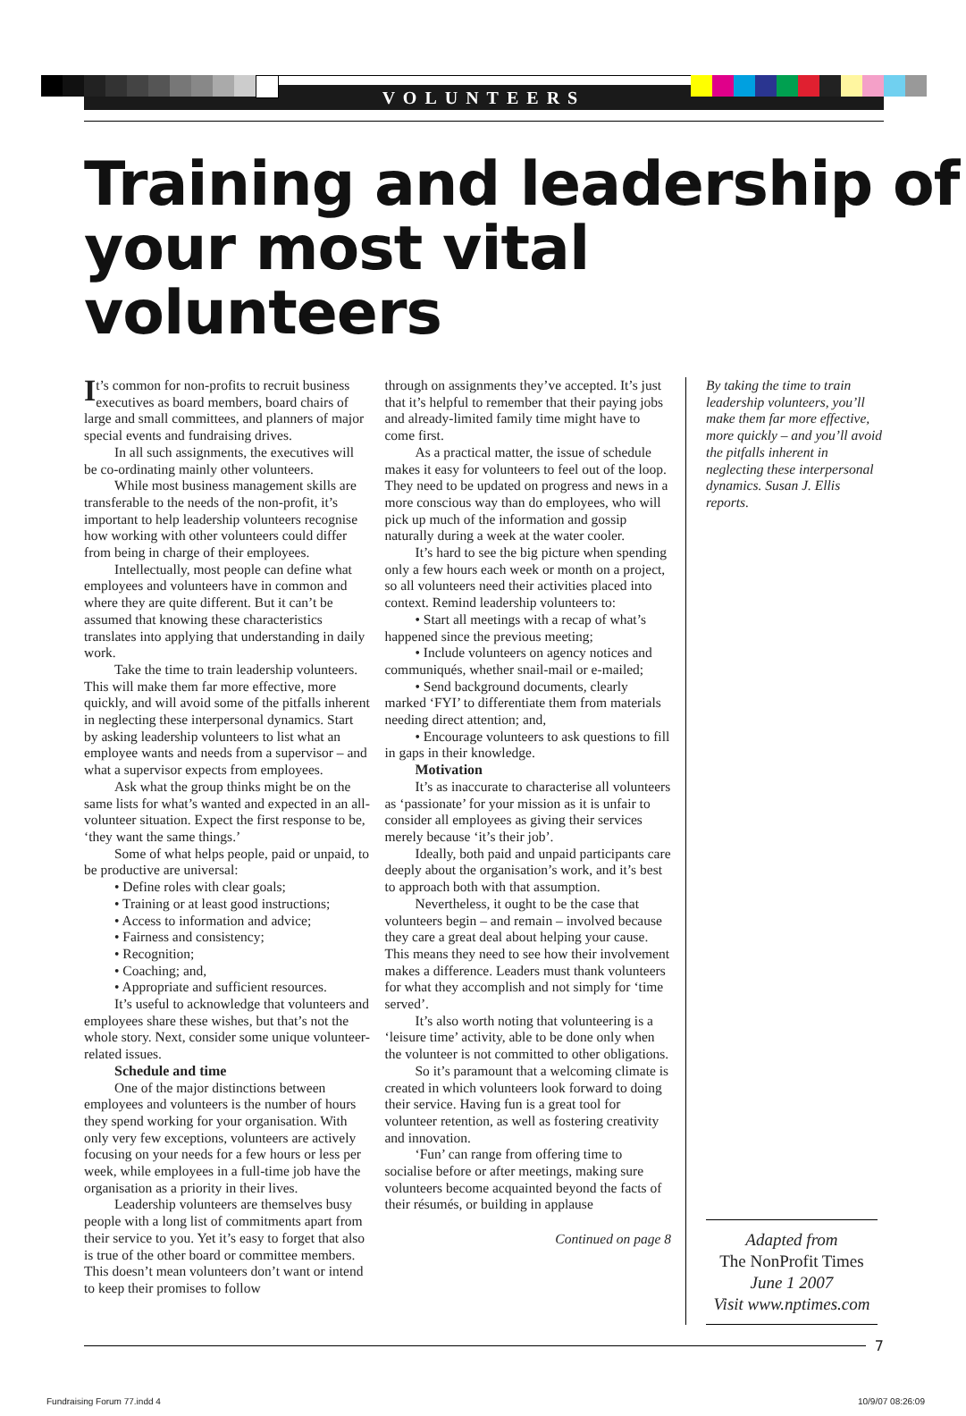VOLUNTEERS
Training and leadership of
your most vital volunteers
It’s common for non-profits to recruit business executives as board members, board chairs of large and small committees, and planners of major special events and fundraising drives.
In all such assignments, the executives will be co-ordinating mainly other volunteers.
While most business management skills are transferable to the needs of the non-profit, it’s important to help leadership volunteers recognise how working with other volunteers could differ from being in charge of their employees.
Intellectually, most people can define what employees and volunteers have in common and where they are quite different. But it can’t be assumed that knowing these characteristics translates into applying that understanding in daily work.
Take the time to train leadership volunteers. This will make them far more effective, more quickly, and will avoid some of the pitfalls inherent in neglecting these interpersonal dynamics. Start by asking leadership volunteers to list what an employee wants and needs from a supervisor – and what a supervisor expects from employees.
Ask what the group thinks might be on the same lists for what’s wanted and expected in an all-volunteer situation. Expect the first response to be, ‘they want the same things.’
Some of what helps people, paid or unpaid, to be productive are universal:
• Define roles with clear goals;
• Training or at least good instructions;
• Access to information and advice;
• Fairness and consistency;
• Recognition;
• Coaching; and,
• Appropriate and sufficient resources.
It’s useful to acknowledge that volunteers and employees share these wishes, but that’s not the whole story. Next, consider some unique volunteer-related issues.
Schedule and time
One of the major distinctions between employees and volunteers is the number of hours they spend working for your organisation. With only very few exceptions, volunteers are actively focusing on your needs for a few hours or less per week, while employees in a full-time job have the organisation as a priority in their lives.
Leadership volunteers are themselves busy people with a long list of commitments apart from their service to you. Yet it’s easy to forget that also is true of the other board or committee members. This doesn’t mean volunteers don’t want or intend to keep their promises to follow
through on assignments they’ve accepted. It’s just that it’s helpful to remember that their paying jobs and already-limited family time might have to come first.
As a practical matter, the issue of schedule makes it easy for volunteers to feel out of the loop. They need to be updated on progress and news in a more conscious way than do employees, who will pick up much of the information and gossip naturally during a week at the water cooler.
It’s hard to see the big picture when spending only a few hours each week or month on a project, so all volunteers need their activities placed into context. Remind leadership volunteers to:
• Start all meetings with a recap of what’s happened since the previous meeting;
• Include volunteers on agency notices and communiqués, whether snail-mail or e-mailed;
• Send background documents, clearly marked ‘FYI’ to differentiate them from materials needing direct attention; and,
• Encourage volunteers to ask questions to fill in gaps in their knowledge.
Motivation
It’s as inaccurate to characterise all volunteers as ‘passionate’ for your mission as it is unfair to consider all employees as giving their services merely because ‘it’s their job’.
Ideally, both paid and unpaid participants care deeply about the organisation’s work, and it’s best to approach both with that assumption.
Nevertheless, it ought to be the case that volunteers begin – and remain – involved because they care a great deal about helping your cause. This means they need to see how their involvement makes a difference. Leaders must thank volunteers for what they accomplish and not simply for ‘time served’.
It’s also worth noting that volunteering is a ‘leisure time’ activity, able to be done only when the volunteer is not committed to other obligations.
So it’s paramount that a welcoming climate is created in which volunteers look forward to doing their service. Having fun is a great tool for volunteer retention, as well as fostering creativity and innovation.
‘Fun’ can range from offering time to socialise before or after meetings, making sure volunteers become acquainted beyond the facts of their résumés, or building in applause
Continued on page 8
By taking the time to train leadership volunteers, you’ll make them far more effective, more quickly – and you’ll avoid the pitfalls inherent in neglecting these interpersonal dynamics. Susan J. Ellis reports.
Adapted from
The NonProfit Times
June 1 2007
Visit www.nptimes.com
7
Fundraising Forum 77.indd 4 10/9/07 08:26:09